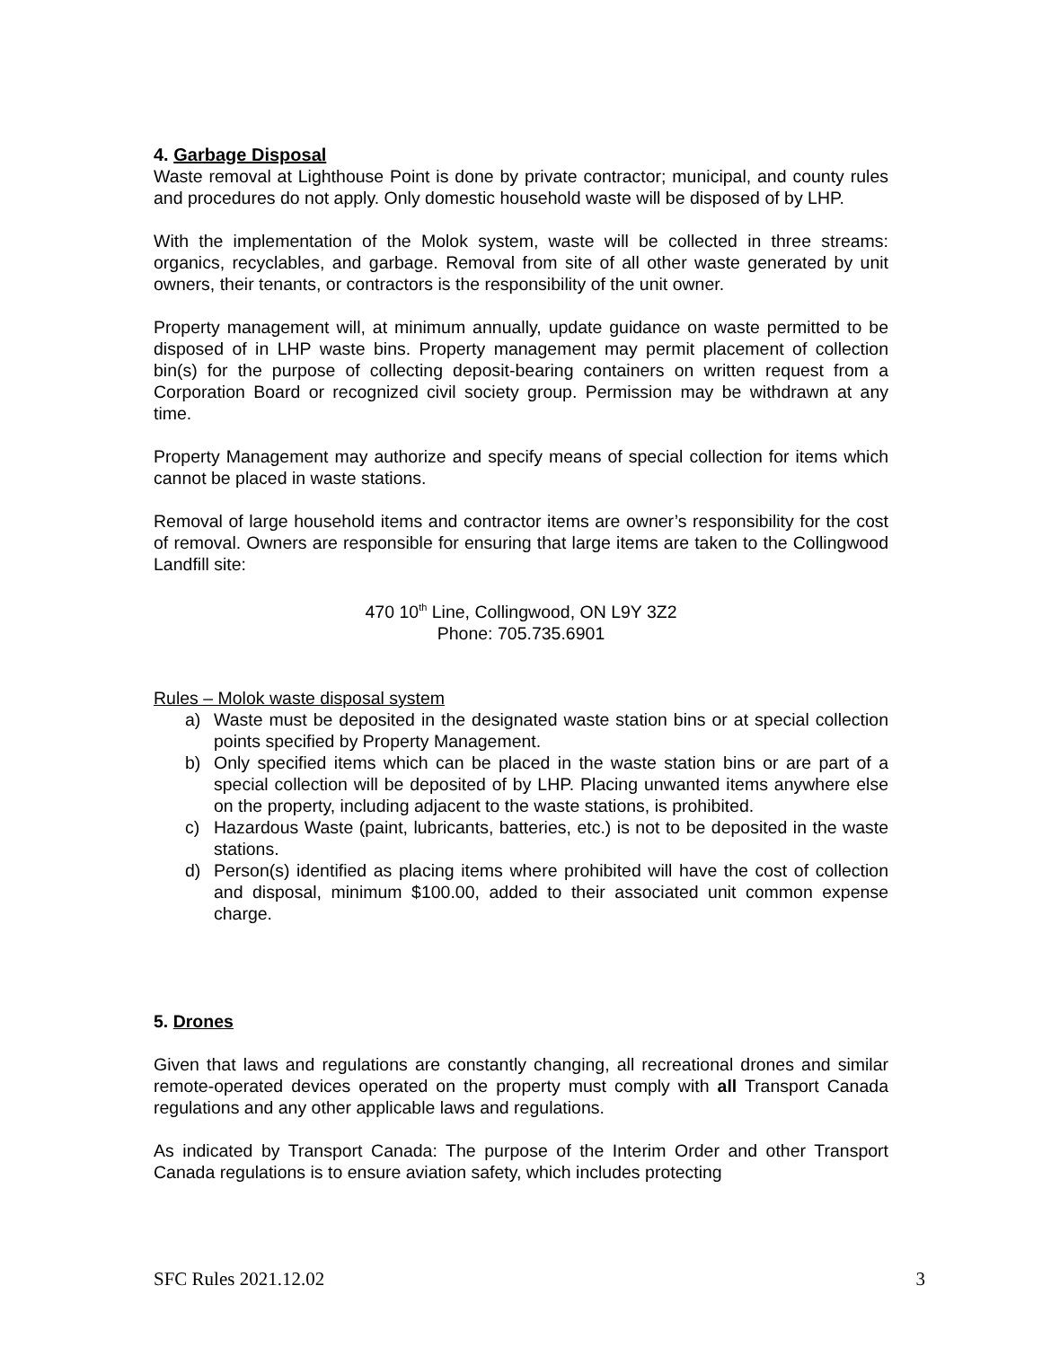4. Garbage Disposal
Waste removal at Lighthouse Point is done by private contractor; municipal, and county rules and procedures do not apply. Only domestic household waste will be disposed of by LHP.
With the implementation of the Molok system, waste will be collected in three streams: organics, recyclables, and garbage. Removal from site of all other waste generated by unit owners, their tenants, or contractors is the responsibility of the unit owner.
Property management will, at minimum annually, update guidance on waste permitted to be disposed of in LHP waste bins. Property management may permit placement of collection bin(s) for the purpose of collecting deposit-bearing containers on written request from a Corporation Board or recognized civil society group. Permission may be withdrawn at any time.
Property Management may authorize and specify means of special collection for items which cannot be placed in waste stations.
Removal of large household items and contractor items are owner’s responsibility for the cost of removal. Owners are responsible for ensuring that large items are taken to the Collingwood Landfill site:
470 10<sup>th</sup> Line, Collingwood, ON L9Y 3Z2
Phone: 705.735.6901
Rules – Molok waste disposal system
a) Waste must be deposited in the designated waste station bins or at special collection points specified by Property Management.
b) Only specified items which can be placed in the waste station bins or are part of a special collection will be deposited of by LHP. Placing unwanted items anywhere else on the property, including adjacent to the waste stations, is prohibited.
c) Hazardous Waste (paint, lubricants, batteries, etc.) is not to be deposited in the waste stations.
d) Person(s) identified as placing items where prohibited will have the cost of collection and disposal, minimum $100.00, added to their associated unit common expense charge.
5. Drones
Given that laws and regulations are constantly changing, all recreational drones and similar remote-operated devices operated on the property must comply with all Transport Canada regulations and any other applicable laws and regulations.
As indicated by Transport Canada: The purpose of the Interim Order and other Transport Canada regulations is to ensure aviation safety, which includes protecting
SFC Rules 2021.12.02 3